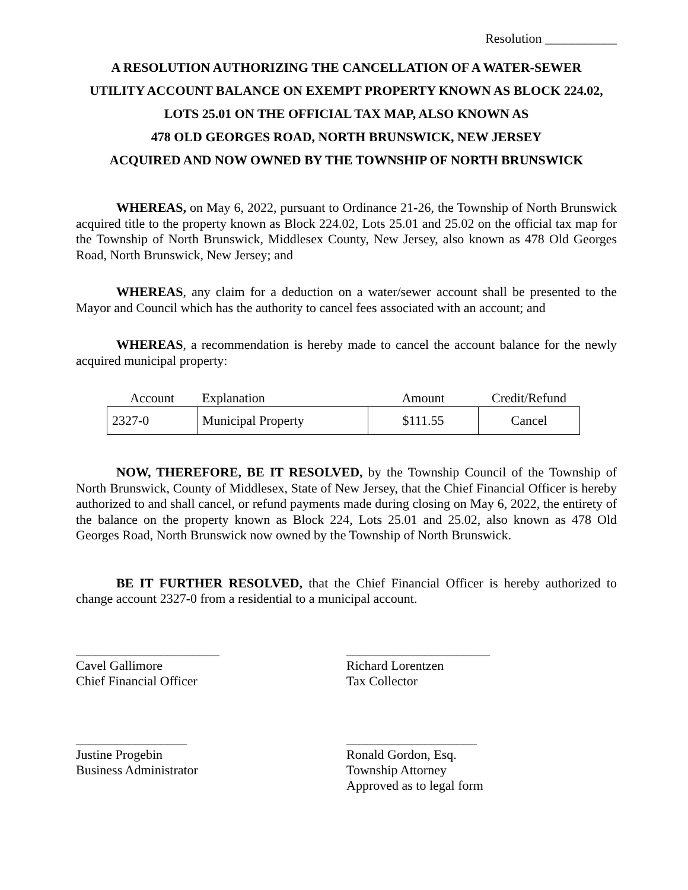Resolution ___________
A RESOLUTION AUTHORIZING THE CANCELLATION OF A WATER-SEWER
UTILITY ACCOUNT BALANCE ON EXEMPT PROPERTY KNOWN AS BLOCK 224.02,
LOTS 25.01 ON THE OFFICIAL TAX MAP, ALSO KNOWN AS
478 OLD GEORGES ROAD, NORTH BRUNSWICK, NEW JERSEY
ACQUIRED AND NOW OWNED BY THE TOWNSHIP OF NORTH BRUNSWICK
WHEREAS, on May 6, 2022, pursuant to Ordinance 21-26, the Township of North Brunswick acquired title to the property known as Block 224.02, Lots 25.01 and 25.02 on the official tax map for the Township of North Brunswick, Middlesex County, New Jersey, also known as 478 Old Georges Road, North Brunswick, New Jersey; and
WHEREAS, any claim for a deduction on a water/sewer account shall be presented to the Mayor and Council which has the authority to cancel fees associated with an account; and
WHEREAS, a recommendation is hereby made to cancel the account balance for the newly acquired municipal property:
| Account | Explanation | Amount | Credit/Refund |
| --- | --- | --- | --- |
| 2327-0 | Municipal Property | $111.55 | Cancel |
NOW, THEREFORE, BE IT RESOLVED, by the Township Council of the Township of North Brunswick, County of Middlesex, State of New Jersey, that the Chief Financial Officer is hereby authorized to and shall cancel, or refund payments made during closing on May 6, 2022, the entirety of the balance on the property known as Block 224, Lots 25.01 and 25.02, also known as 478 Old Georges Road, North Brunswick now owned by the Township of North Brunswick.
BE IT FURTHER RESOLVED, that the Chief Financial Officer is hereby authorized to change account 2327-0 from a residential to a municipal account.
______________________
Cavel Gallimore
Chief Financial Officer
______________________
Richard Lorentzen
Tax Collector
_________________
Justine Progebin
Business Administrator
____________________
Ronald Gordon, Esq.
Township Attorney
Approved as to legal form